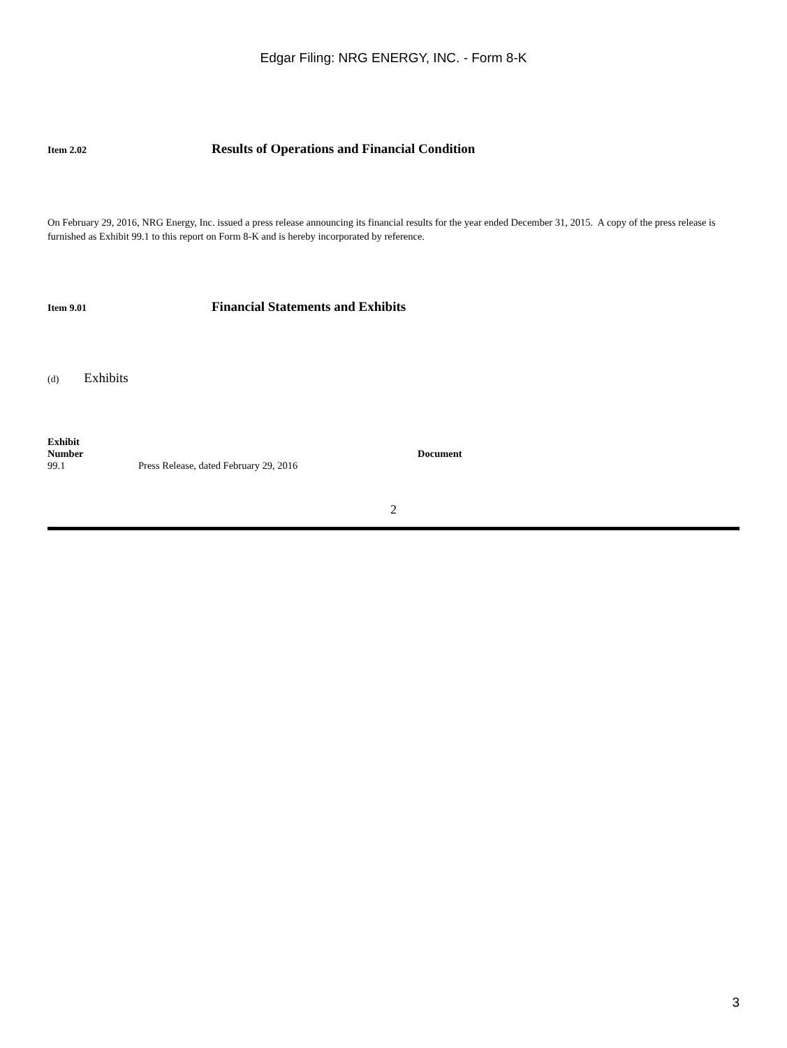Edgar Filing: NRG ENERGY, INC. - Form 8-K
Item 2.02 Results of Operations and Financial Condition
On February 29, 2016, NRG Energy, Inc. issued a press release announcing its financial results for the year ended December 31, 2015. A copy of the press release is furnished as Exhibit 99.1 to this report on Form 8-K and is hereby incorporated by reference.
Item 9.01 Financial Statements and Exhibits
(d) Exhibits
| Exhibit Number | | Document |
| --- | --- | --- |
| 99.1 | Press Release, dated February 29, 2016 | |
2
3